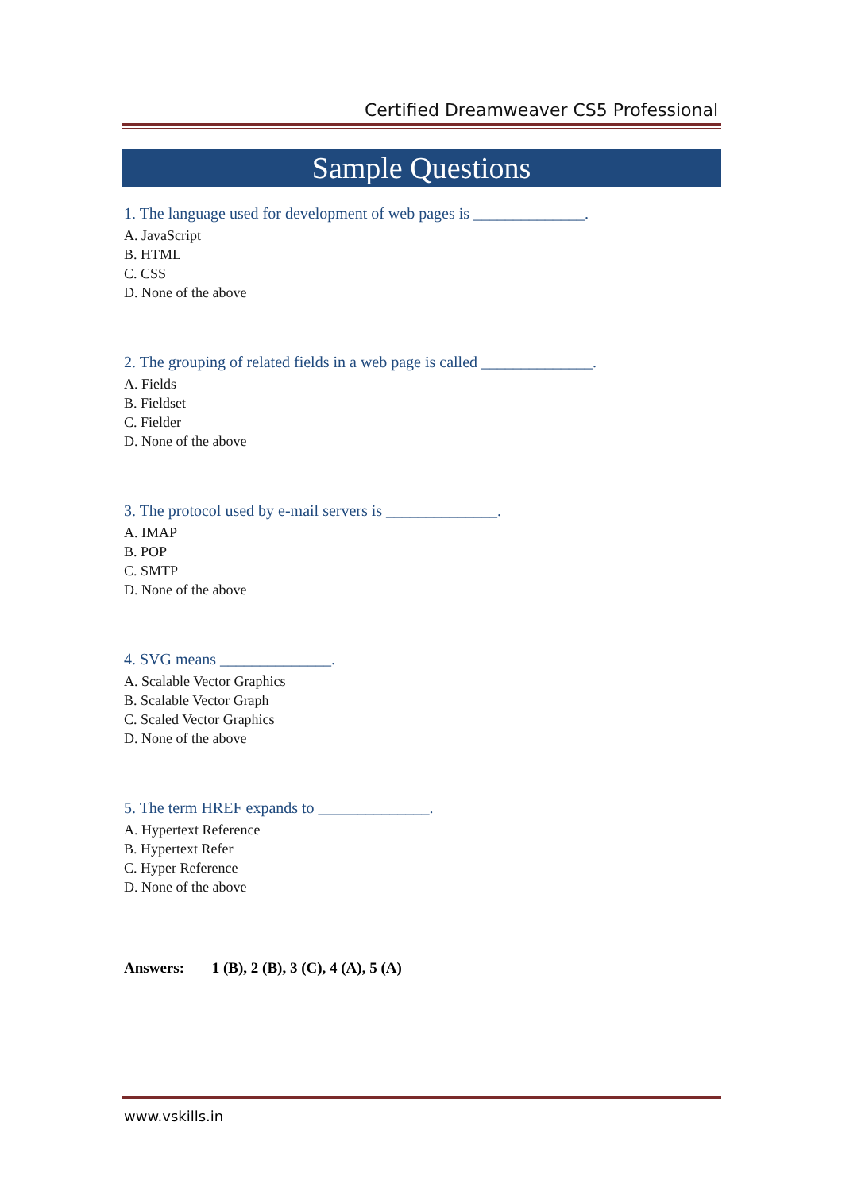Certified Dreamweaver CS5 Professional
Sample Questions
1. The language used for development of web pages is ______________.
A. JavaScript
B. HTML
C. CSS
D. None of the above
2. The grouping of related fields in a web page is called ______________.
A. Fields
B. Fieldset
C. Fielder
D. None of the above
3. The protocol used by e-mail servers is ______________.
A. IMAP
B. POP
C. SMTP
D. None of the above
4. SVG means ______________.
A. Scalable Vector Graphics
B. Scalable Vector Graph
C. Scaled Vector Graphics
D. None of the above
5. The term HREF expands to ______________.
A. Hypertext Reference
B. Hypertext Refer
C. Hyper Reference
D. None of the above
Answers: 1 (B), 2 (B), 3 (C), 4 (A), 5 (A)
www.vskills.in